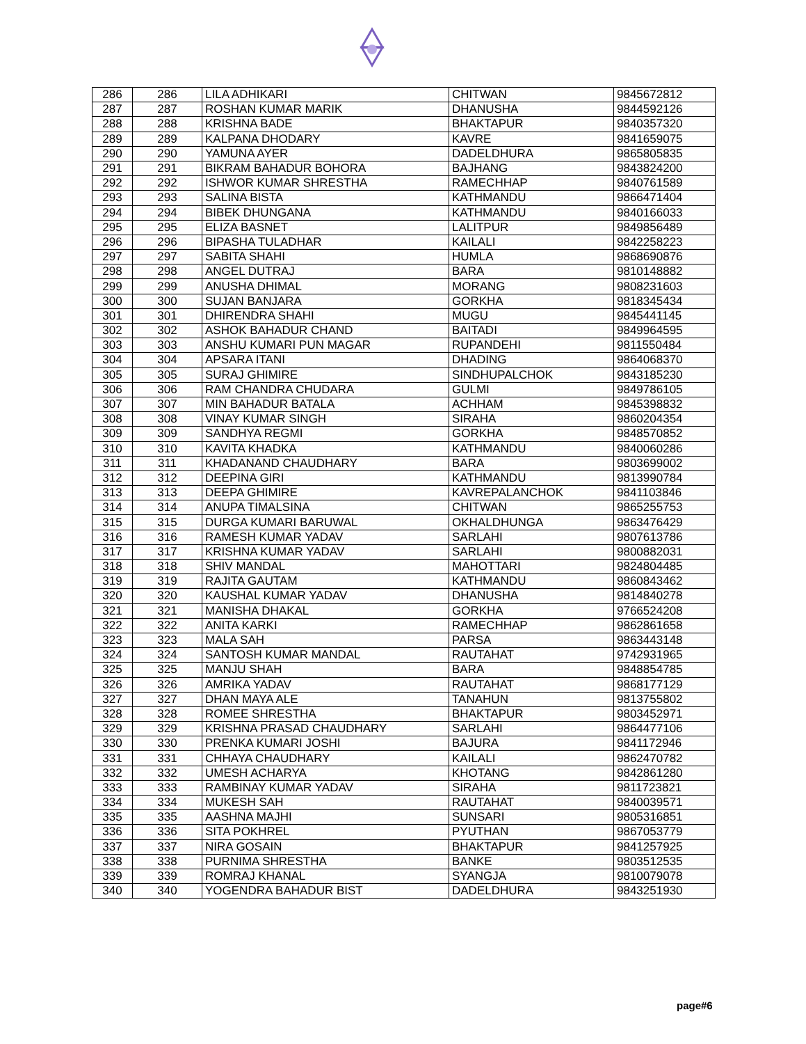| 286 | 286 | LILA ADHIKARI | CHITWAN | 9845672812 |
| 287 | 287 | ROSHAN KUMAR MARIK | DHANUSHA | 9844592126 |
| 288 | 288 | KRISHNA BADE | BHAKTAPUR | 9840357320 |
| 289 | 289 | KALPANA DHODARY | KAVRE | 9841659075 |
| 290 | 290 | YAMUNA AYER | DADELDHURA | 9865805835 |
| 291 | 291 | BIKRAM BAHADUR BOHORA | BAJHANG | 9843824200 |
| 292 | 292 | ISHWOR KUMAR SHRESTHA | RAMECHHAP | 9840761589 |
| 293 | 293 | SALINA BISTA | KATHMANDU | 9866471404 |
| 294 | 294 | BIBEK DHUNGANA | KATHMANDU | 9840166033 |
| 295 | 295 | ELIZA BASNET | LALITPUR | 9849856489 |
| 296 | 296 | BIPASHA TULADHAR | KAILALI | 9842258223 |
| 297 | 297 | SABITA SHAHI | HUMLA | 9868690876 |
| 298 | 298 | ANGEL DUTRAJ | BARA | 9810148882 |
| 299 | 299 | ANUSHA DHIMAL | MORANG | 9808231603 |
| 300 | 300 | SUJAN BANJARA | GORKHA | 9818345434 |
| 301 | 301 | DHIRENDRA SHAHI | MUGU | 9845441145 |
| 302 | 302 | ASHOK BAHADUR CHAND | BAITADI | 9849964595 |
| 303 | 303 | ANSHU KUMARI PUN MAGAR | RUPANDEHI | 9811550484 |
| 304 | 304 | APSARA ITANI | DHADING | 9864068370 |
| 305 | 305 | SURAJ GHIMIRE | SINDHUPALCHOK | 9843185230 |
| 306 | 306 | RAM CHANDRA CHUDARA | GULMI | 9849786105 |
| 307 | 307 | MIN BAHADUR BATALA | ACHHAM | 9845398832 |
| 308 | 308 | VINAY KUMAR SINGH | SIRAHA | 9860204354 |
| 309 | 309 | SANDHYA REGMI | GORKHA | 9848570852 |
| 310 | 310 | KAVITA KHADKA | KATHMANDU | 9840060286 |
| 311 | 311 | KHADANAND CHAUDHARY | BARA | 9803699002 |
| 312 | 312 | DEEPINA GIRI | KATHMANDU | 9813990784 |
| 313 | 313 | DEEPA GHIMIRE | KAVREPALANCHOK | 9841103846 |
| 314 | 314 | ANUPA TIMALSINA | CHITWAN | 9865255753 |
| 315 | 315 | DURGA KUMARI BARUWAL | OKHALDHUNGA | 9863476429 |
| 316 | 316 | RAMESH KUMAR YADAV | SARLAHI | 9807613786 |
| 317 | 317 | KRISHNA KUMAR YADAV | SARLAHI | 9800882031 |
| 318 | 318 | SHIV MANDAL | MAHOTTARI | 9824804485 |
| 319 | 319 | RAJITA GAUTAM | KATHMANDU | 9860843462 |
| 320 | 320 | KAUSHAL KUMAR YADAV | DHANUSHA | 9814840278 |
| 321 | 321 | MANISHA DHAKAL | GORKHA | 9766524208 |
| 322 | 322 | ANITA KARKI | RAMECHHAP | 9862861658 |
| 323 | 323 | MALA SAH | PARSA | 9863443148 |
| 324 | 324 | SANTOSH KUMAR MANDAL | RAUTAHAT | 9742931965 |
| 325 | 325 | MANJU SHAH | BARA | 9848854785 |
| 326 | 326 | AMRIKA YADAV | RAUTAHAT | 9868177129 |
| 327 | 327 | DHAN MAYA ALE | TANAHUN | 9813755802 |
| 328 | 328 | ROMEE SHRESTHA | BHAKTAPUR | 9803452971 |
| 329 | 329 | KRISHNA PRASAD CHAUDHARY | SARLAHI | 9864477106 |
| 330 | 330 | PRENKA KUMARI JOSHI | BAJURA | 9841172946 |
| 331 | 331 | CHHAYA CHAUDHARY | KAILALI | 9862470782 |
| 332 | 332 | UMESH ACHARYA | KHOTANG | 9842861280 |
| 333 | 333 | RAMBINAY KUMAR YADAV | SIRAHA | 9811723821 |
| 334 | 334 | MUKESH SAH | RAUTAHAT | 9840039571 |
| 335 | 335 | AASHNA MAJHI | SUNSARI | 9805316851 |
| 336 | 336 | SITA POKHREL | PYUTHAN | 9867053779 |
| 337 | 337 | NIRA GOSAIN | BHAKTAPUR | 9841257925 |
| 338 | 338 | PURNIMA SHRESTHA | BANKE | 9803512535 |
| 339 | 339 | ROMRAJ KHANAL | SYANGJA | 9810079078 |
| 340 | 340 | YOGENDRA BAHADUR BIST | DADELDHURA | 9843251930 |
page#6